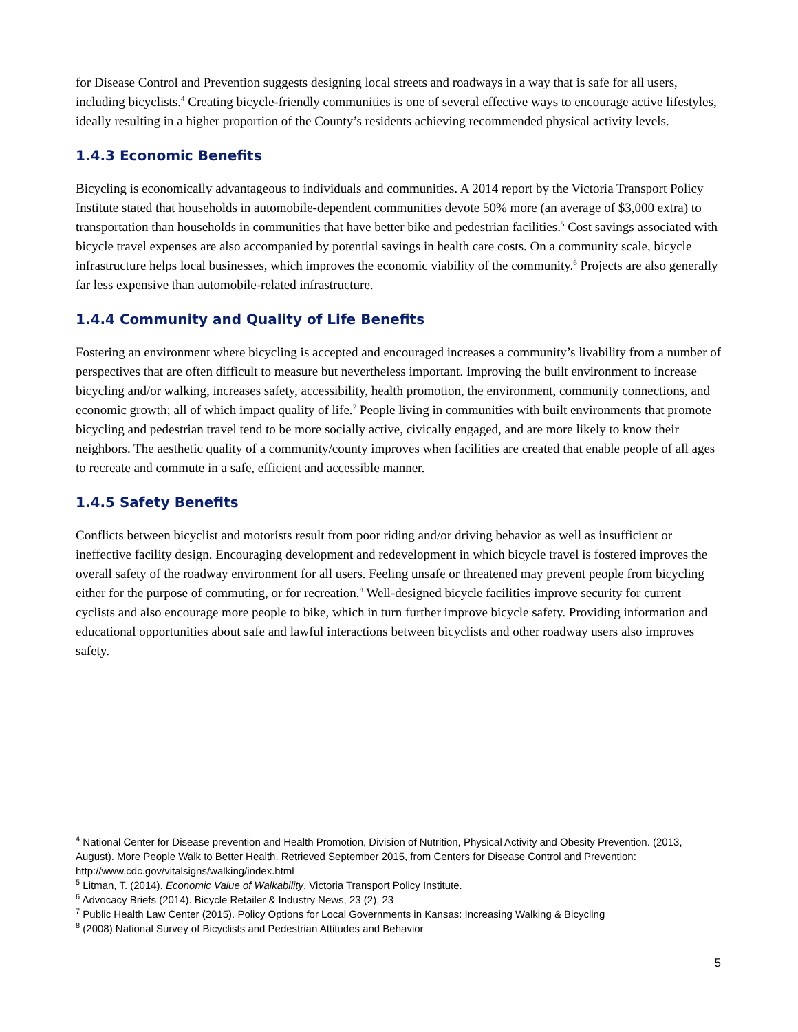for Disease Control and Prevention suggests designing local streets and roadways in a way that is safe for all users, including bicyclists.<sup>4</sup> Creating bicycle-friendly communities is one of several effective ways to encourage active lifestyles, ideally resulting in a higher proportion of the County’s residents achieving recommended physical activity levels.
1.4.3 Economic Benefits
Bicycling is economically advantageous to individuals and communities. A 2014 report by the Victoria Transport Policy Institute stated that households in automobile-dependent communities devote 50% more (an average of $3,000 extra) to transportation than households in communities that have better bike and pedestrian facilities.<sup>5</sup> Cost savings associated with bicycle travel expenses are also accompanied by potential savings in health care costs. On a community scale, bicycle infrastructure helps local businesses, which improves the economic viability of the community.<sup>6</sup> Projects are also generally far less expensive than automobile-related infrastructure.
1.4.4 Community and Quality of Life Benefits
Fostering an environment where bicycling is accepted and encouraged increases a community’s livability from a number of perspectives that are often difficult to measure but nevertheless important. Improving the built environment to increase bicycling and/or walking, increases safety, accessibility, health promotion, the environment, community connections, and economic growth; all of which impact quality of life.<sup>7</sup> People living in communities with built environments that promote bicycling and pedestrian travel tend to be more socially active, civically engaged, and are more likely to know their neighbors. The aesthetic quality of a community/county improves when facilities are created that enable people of all ages to recreate and commute in a safe, efficient and accessible manner.
1.4.5 Safety Benefits
Conflicts between bicyclist and motorists result from poor riding and/or driving behavior as well as insufficient or ineffective facility design. Encouraging development and redevelopment in which bicycle travel is fostered improves the overall safety of the roadway environment for all users. Feeling unsafe or threatened may prevent people from bicycling either for the purpose of commuting, or for recreation.<sup>8</sup> Well-designed bicycle facilities improve security for current cyclists and also encourage more people to bike, which in turn further improve bicycle safety. Providing information and educational opportunities about safe and lawful interactions between bicyclists and other roadway users also improves safety.
<sup>4</sup> National Center for Disease prevention and Health Promotion, Division of Nutrition, Physical Activity and Obesity Prevention. (2013, August). More People Walk to Better Health. Retrieved September 2015, from Centers for Disease Control and Prevention: http://www.cdc.gov/vitalsigns/walking/index.html
<sup>5</sup> Litman, T. (2014). Economic Value of Walkability. Victoria Transport Policy Institute.
<sup>6</sup> Advocacy Briefs (2014). Bicycle Retailer & Industry News, 23 (2), 23
<sup>7</sup> Public Health Law Center (2015). Policy Options for Local Governments in Kansas: Increasing Walking & Bicycling
<sup>8</sup> (2008) National Survey of Bicyclists and Pedestrian Attitudes and Behavior
5